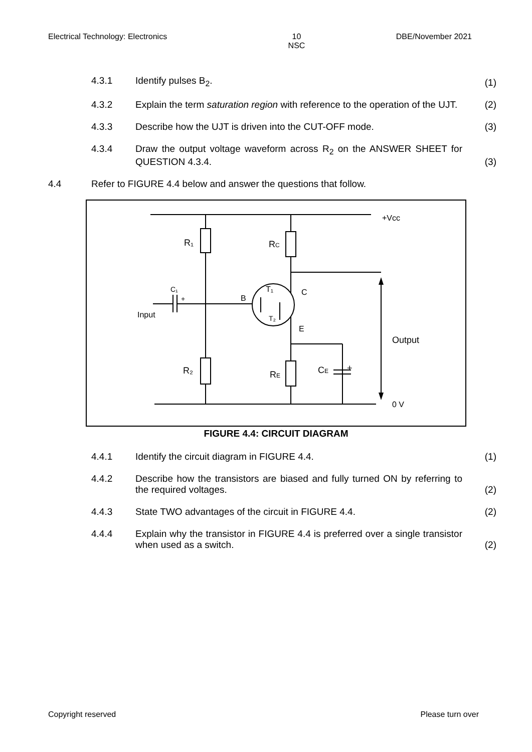Electrical Technology: Electronics 10
NSC DBE/November 2021
4.3.1 Identify pulses B<sub>2</sub>. (1)
4.3.2 Explain the term saturation region with reference to the operation of the UJT.
(2)
4.3.3 Describe how the UJT is driven into the CUT-OFF mode. (3)
4.3.4 Draw the output voltage waveform across R<sub>2</sub> on the ANSWER SHEET for QUESTION 4.3.4.
(3)
4.4 Refer to FIGURE 4.4 below and answer the questions that follow.
+Vcc
R₁
RC
C₁
+
Input
B
T₁
T₂
C
E
Output
R₂
RE
CE
+
0 V
FIGURE 4.4: CIRCUIT DIAGRAM
4.4.1 Identify the circuit diagram in FIGURE 4.4. (1)
4.4.2 Describe how the transistors are biased and fully turned ON by referring to the required voltages.
(2)
4.4.3 State TWO advantages of the circuit in FIGURE 4.4. (2)
4.4.4 Explain why the transistor in FIGURE 4.4 is preferred over a single transistor when used as a switch.
(2)
Copyright reserved Please turn over